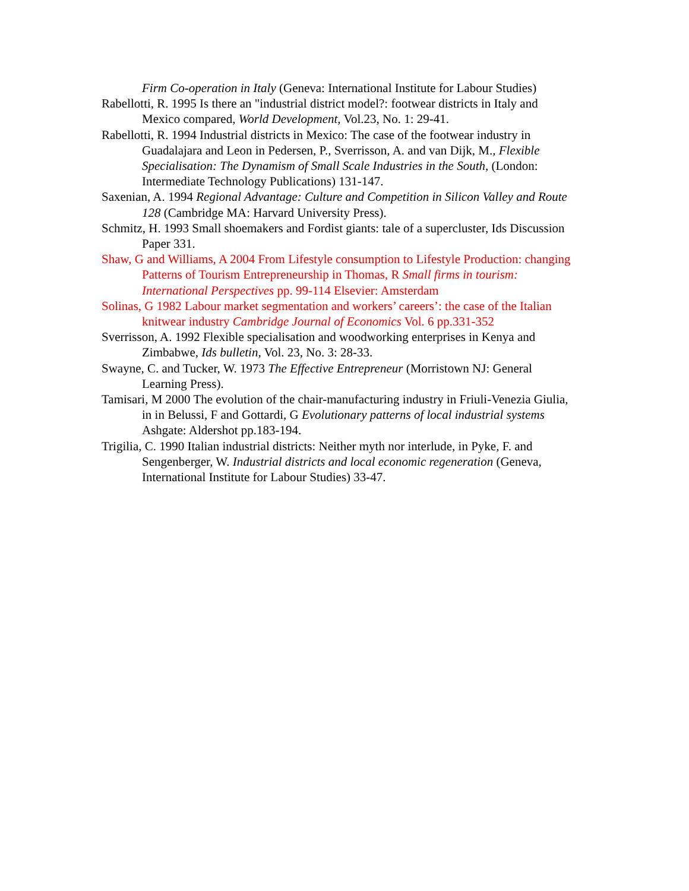Firm Co-operation in Italy (Geneva: International Institute for Labour Studies)
Rabellotti, R. 1995 Is there an "industrial district model?: footwear districts in Italy and Mexico compared, World Development, Vol.23, No. 1: 29-41.
Rabellotti, R. 1994 Industrial districts in Mexico: The case of the footwear industry in Guadalajara and Leon in Pedersen, P., Sverrisson, A. and van Dijk, M., Flexible Specialisation: The Dynamism of Small Scale Industries in the South, (London: Intermediate Technology Publications) 131-147.
Saxenian, A. 1994 Regional Advantage: Culture and Competition in Silicon Valley and Route 128 (Cambridge MA: Harvard University Press).
Schmitz, H. 1993 Small shoemakers and Fordist giants: tale of a supercluster, Ids Discussion Paper 331.
Shaw, G and Williams, A 2004 From Lifestyle consumption to Lifestyle Production: changing Patterns of Tourism Entrepreneurship in Thomas, R Small firms in tourism: International Perspectives pp. 99-114 Elsevier: Amsterdam
Solinas, G 1982 Labour market segmentation and workers’ careers’: the case of the Italian knitwear industry Cambridge Journal of Economics Vol. 6 pp.331-352
Sverrisson, A. 1992 Flexible specialisation and woodworking enterprises in Kenya and Zimbabwe, Ids bulletin, Vol. 23, No. 3: 28-33.
Swayne, C. and Tucker, W. 1973 The Effective Entrepreneur (Morristown NJ: General Learning Press).
Tamisari, M 2000 The evolution of the chair-manufacturing industry in Friuli-Venezia Giulia, in in Belussi, F and Gottardi, G Evolutionary patterns of local industrial systems Ashgate: Aldershot pp.183-194.
Trigilia, C. 1990 Italian industrial districts: Neither myth nor interlude, in Pyke, F. and Sengenberger, W. Industrial districts and local economic regeneration (Geneva, International Institute for Labour Studies) 33-47.